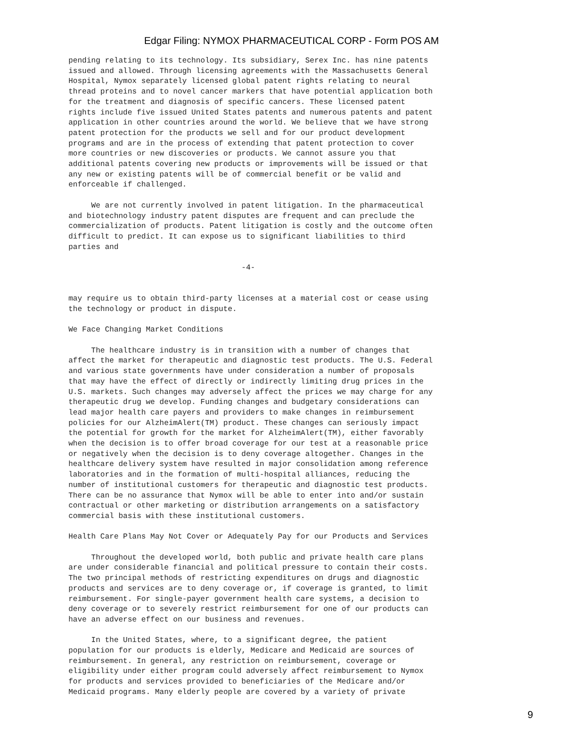Edgar Filing: NYMOX PHARMACEUTICAL CORP - Form POS AM
pending relating to its technology. Its subsidiary, Serex Inc. has nine patents
issued and allowed. Through licensing agreements with the Massachusetts General
Hospital, Nymox separately licensed global patent rights relating to neural
thread proteins and to novel cancer markers that have potential application both
for the treatment and diagnosis of specific cancers. These licensed patent
rights include five issued United States patents and numerous patents and patent
application in other countries around the world. We believe that we have strong
patent protection for the products we sell and for our product development
programs and are in the process of extending that patent protection to cover
more countries or new discoveries or products. We cannot assure you that
additional patents covering new products or improvements will be issued or that
any new or existing patents will be of commercial benefit or be valid and
enforceable if challenged.

     We are not currently involved in patent litigation. In the pharmaceutical
and biotechnology industry patent disputes are frequent and can preclude the
commercialization of products. Patent litigation is costly and the outcome often
difficult to predict. It can expose us to significant liabilities to third
parties and

                                      -4-


may require us to obtain third-party licenses at a material cost or cease using
the technology or product in dispute.

We Face Changing Market Conditions

     The healthcare industry is in transition with a number of changes that
affect the market for therapeutic and diagnostic test products. The U.S. Federal
and various state governments have under consideration a number of proposals
that may have the effect of directly or indirectly limiting drug prices in the
U.S. markets. Such changes may adversely affect the prices we may charge for any
therapeutic drug we develop. Funding changes and budgetary considerations can
lead major health care payers and providers to make changes in reimbursement
policies for our AlzheimAlert(TM) product. These changes can seriously impact
the potential for growth for the market for AlzheimAlert(TM), either favorably
when the decision is to offer broad coverage for our test at a reasonable price
or negatively when the decision is to deny coverage altogether. Changes in the
healthcare delivery system have resulted in major consolidation among reference
laboratories and in the formation of multi-hospital alliances, reducing the
number of institutional customers for therapeutic and diagnostic test products.
There can be no assurance that Nymox will be able to enter into and/or sustain
contractual or other marketing or distribution arrangements on a satisfactory
commercial basis with these institutional customers.

Health Care Plans May Not Cover or Adequately Pay for our Products and Services

     Throughout the developed world, both public and private health care plans
are under considerable financial and political pressure to contain their costs.
The two principal methods of restricting expenditures on drugs and diagnostic
products and services are to deny coverage or, if coverage is granted, to limit
reimbursement. For single-payer government health care systems, a decision to
deny coverage or to severely restrict reimbursement for one of our products can
have an adverse effect on our business and revenues.

     In the United States, where, to a significant degree, the patient
population for our products is elderly, Medicare and Medicaid are sources of
reimbursement. In general, any restriction on reimbursement, coverage or
eligibility under either program could adversely affect reimbursement to Nymox
for products and services provided to beneficiaries of the Medicare and/or
Medicaid programs. Many elderly people are covered by a variety of private
9